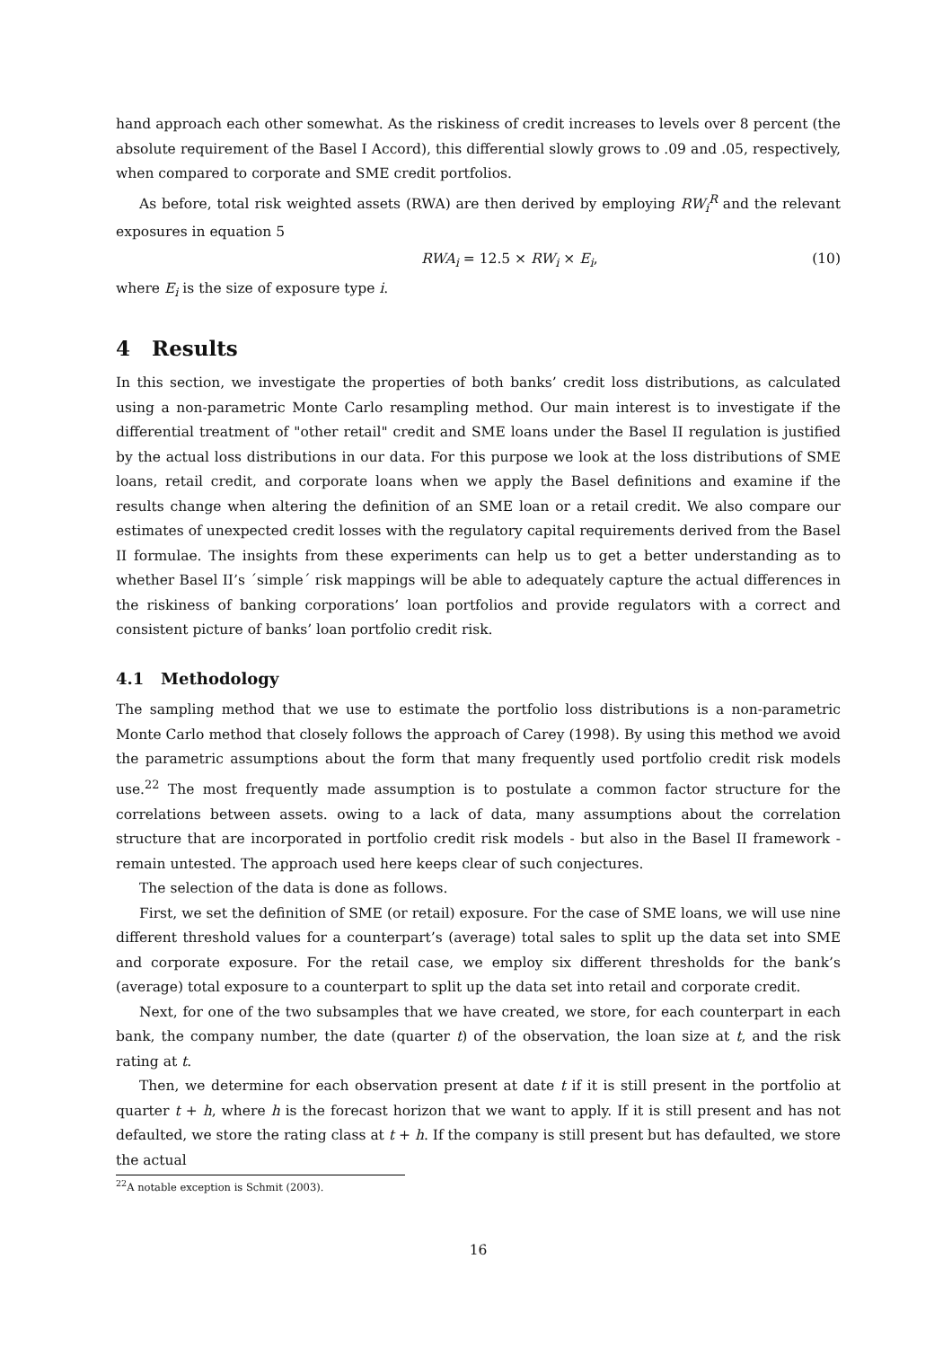hand approach each other somewhat. As the riskiness of credit increases to levels over 8 percent (the absolute requirement of the Basel I Accord), this differential slowly grows to .09 and .05, respectively, when compared to corporate and SME credit portfolios.
As before, total risk weighted assets (RWA) are then derived by employing RW<sub>i</sub><sup>R</sup> and the relevant exposures in equation 5
RWA<sub>i</sub> = 12.5 × RW<sub>i</sub> × E<sub>i</sub>, (10)
where E<sub>i</sub> is the size of exposure type i.
4 Results
In this section, we investigate the properties of both banks’ credit loss distributions, as calculated using a non-parametric Monte Carlo resampling method. Our main interest is to investigate if the differential treatment of "other retail" credit and SME loans under the Basel II regulation is justified by the actual loss distributions in our data. For this purpose we look at the loss distributions of SME loans, retail credit, and corporate loans when we apply the Basel definitions and examine if the results change when altering the definition of an SME loan or a retail credit. We also compare our estimates of unexpected credit losses with the regulatory capital requirements derived from the Basel II formulae. The insights from these experiments can help us to get a better understanding as to whether Basel II’s ´simple´ risk mappings will be able to adequately capture the actual differences in the riskiness of banking corporations’ loan portfolios and provide regulators with a correct and consistent picture of banks’ loan portfolio credit risk.
4.1 Methodology
The sampling method that we use to estimate the portfolio loss distributions is a non-parametric Monte Carlo method that closely follows the approach of Carey (1998). By using this method we avoid the parametric assumptions about the form that many frequently used portfolio credit risk models use.<sup>22</sup> The most frequently made assumption is to postulate a common factor structure for the correlations between assets. owing to a lack of data, many assumptions about the correlation structure that are incorporated in portfolio credit risk models - but also in the Basel II framework - remain untested. The approach used here keeps clear of such conjectures.
The selection of the data is done as follows.
First, we set the definition of SME (or retail) exposure. For the case of SME loans, we will use nine different threshold values for a counterpart’s (average) total sales to split up the data set into SME and corporate exposure. For the retail case, we employ six different thresholds for the bank’s (average) total exposure to a counterpart to split up the data set into retail and corporate credit.
Next, for one of the two subsamples that we have created, we store, for each counterpart in each bank, the company number, the date (quarter t) of the observation, the loan size at t, and the risk rating at t.
Then, we determine for each observation present at date t if it is still present in the portfolio at quarter t + h, where h is the forecast horizon that we want to apply. If it is still present and has not defaulted, we store the rating class at t + h. If the company is still present but has defaulted, we store the actual
<sup>22</sup> A notable exception is Schmit (2003).
16